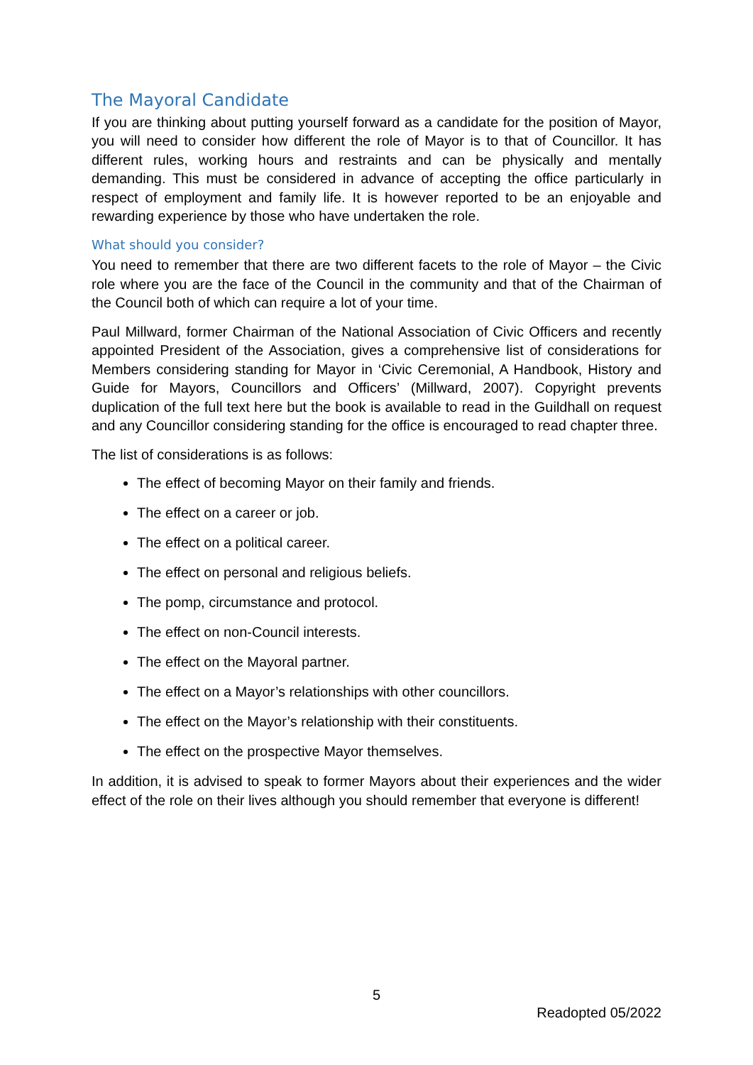The Mayoral Candidate
If you are thinking about putting yourself forward as a candidate for the position of Mayor, you will need to consider how different the role of Mayor is to that of Councillor. It has different rules, working hours and restraints and can be physically and mentally demanding. This must be considered in advance of accepting the office particularly in respect of employment and family life. It is however reported to be an enjoyable and rewarding experience by those who have undertaken the role.
What should you consider?
You need to remember that there are two different facets to the role of Mayor – the Civic role where you are the face of the Council in the community and that of the Chairman of the Council both of which can require a lot of your time.
Paul Millward, former Chairman of the National Association of Civic Officers and recently appointed President of the Association, gives a comprehensive list of considerations for Members considering standing for Mayor in ‘Civic Ceremonial, A Handbook, History and Guide for Mayors, Councillors and Officers’ (Millward, 2007). Copyright prevents duplication of the full text here but the book is available to read in the Guildhall on request and any Councillor considering standing for the office is encouraged to read chapter three.
The list of considerations is as follows:
The effect of becoming Mayor on their family and friends.
The effect on a career or job.
The effect on a political career.
The effect on personal and religious beliefs.
The pomp, circumstance and protocol.
The effect on non-Council interests.
The effect on the Mayoral partner.
The effect on a Mayor’s relationships with other councillors.
The effect on the Mayor’s relationship with their constituents.
The effect on the prospective Mayor themselves.
In addition, it is advised to speak to former Mayors about their experiences and the wider effect of the role on their lives although you should remember that everyone is different!
5
Readopted 05/2022